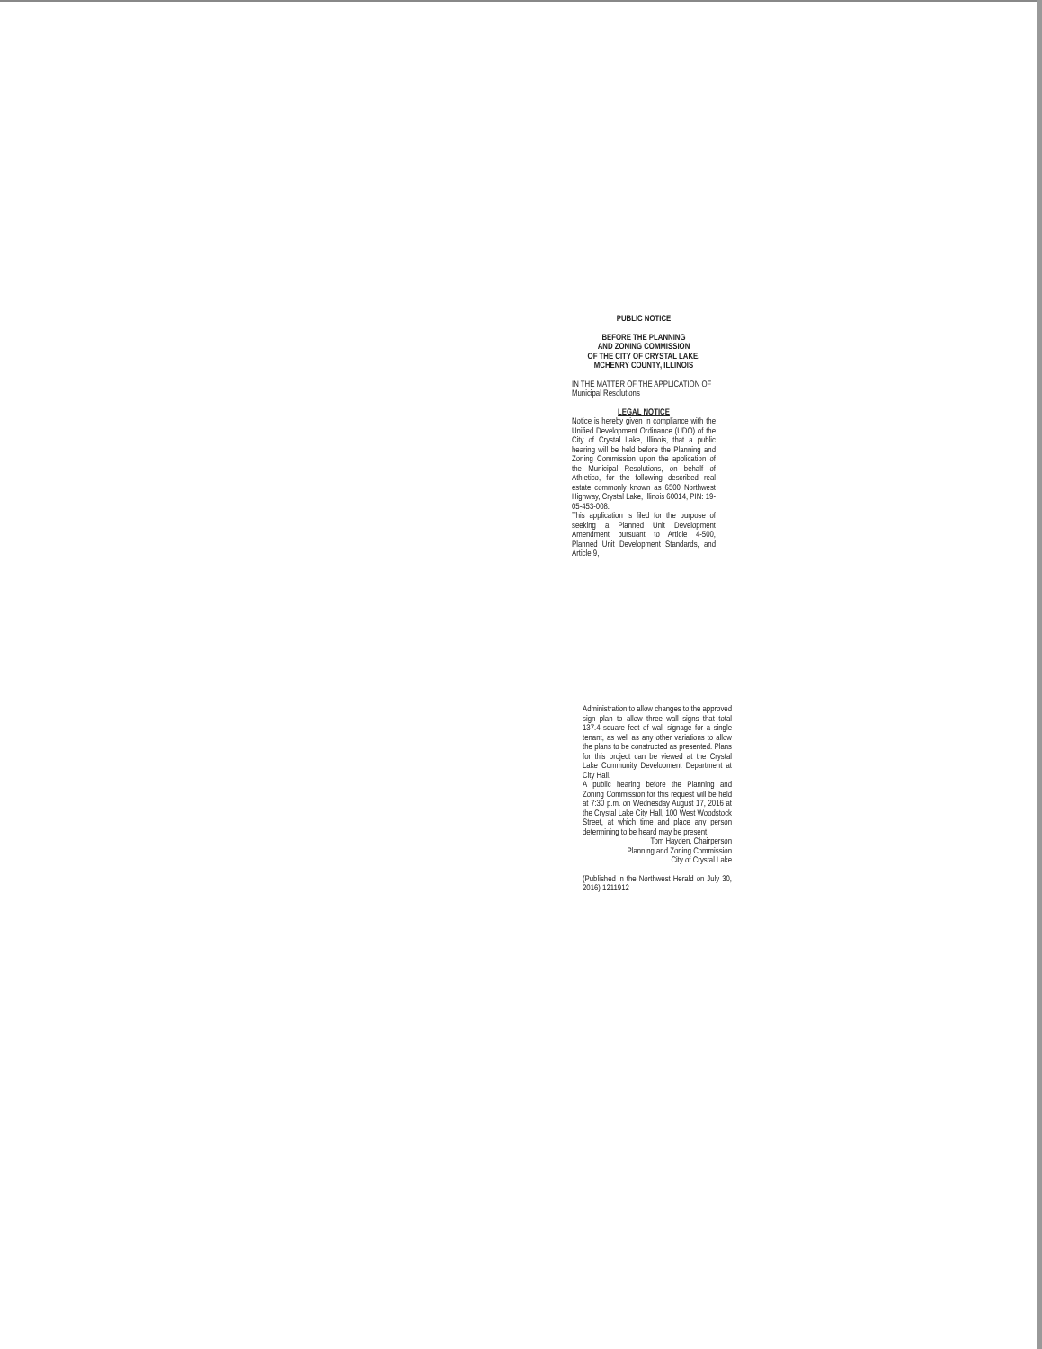PUBLIC NOTICE
BEFORE THE PLANNING
AND ZONING COMMISSION
OF THE CITY OF CRYSTAL LAKE,
MCHENRY COUNTY, ILLINOIS
IN THE MATTER OF THE APPLICATION OF
Municipal Resolutions
LEGAL NOTICE
Notice is hereby given in compliance with the Unified Development Ordinance (UDO) of the City of Crystal Lake, Illinois, that a public hearing will be held before the Planning and Zoning Commission upon the application of the Municipal Resolutions, on behalf of Athletico, for the following described real estate commonly known as 6500 Northwest Highway, Crystal Lake, Illinois 60014, PIN: 19-05-453-008.
This application is filed for the purpose of seeking a Planned Unit Development Amendment pursuant to Article 4-500, Planned Unit Development Standards, and Article 9,
Administration to allow changes to the approved sign plan to allow three wall signs that total 137.4 square feet of wall signage for a single tenant, as well as any other variations to allow the plans to be constructed as presented. Plans for this project can be viewed at the Crystal Lake Community Development Department at City Hall.
A public hearing before the Planning and Zoning Commission for this request will be held at 7:30 p.m. on Wednesday August 17, 2016 at the Crystal Lake City Hall, 100 West Woodstock Street, at which time and place any person determining to be heard may be present.
Tom Hayden, Chairperson
Planning and Zoning Commission
City of Crystal Lake
(Published in the Northwest Herald on July 30, 2016) 1211912